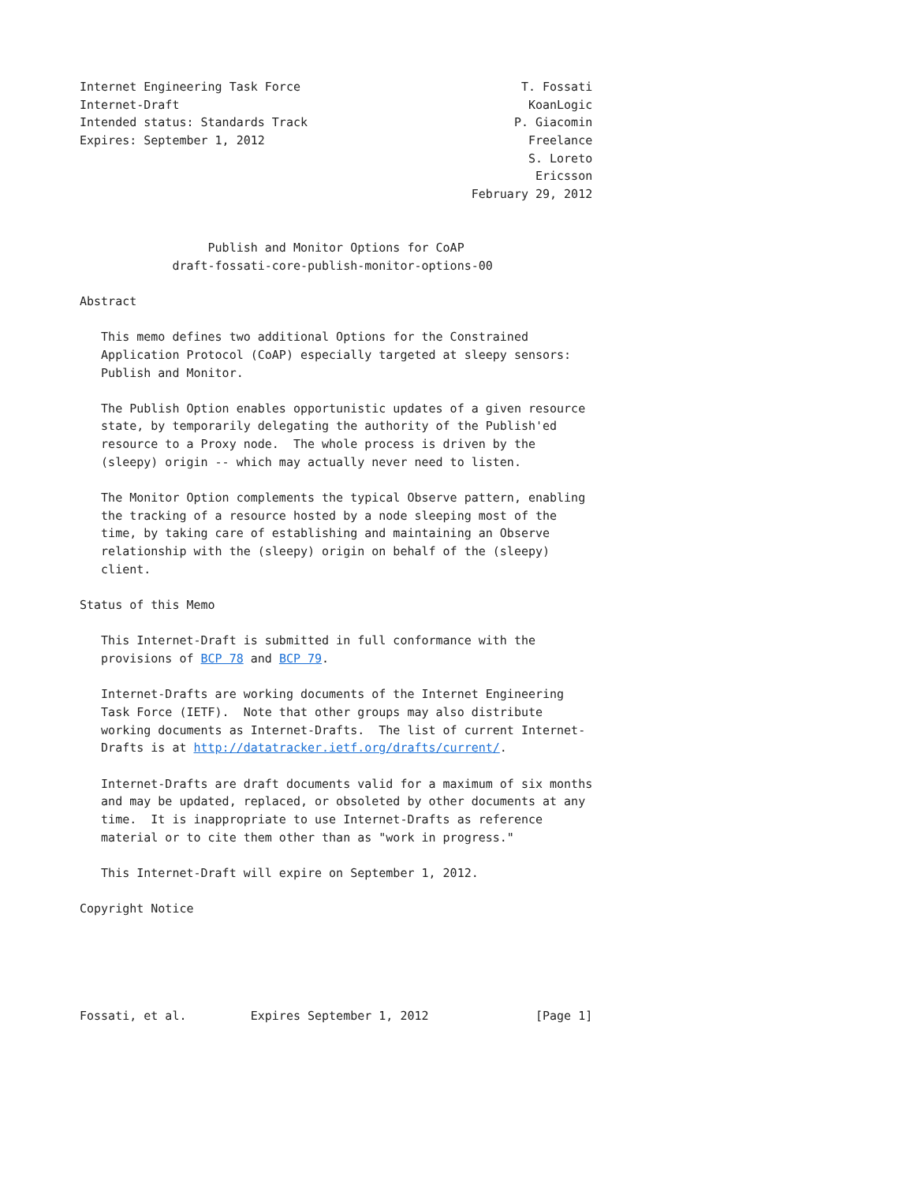Internet Engineering Task Force                               T. Fossati
Internet-Draft                                                 KoanLogic
Intended status: Standards Track                             P. Giacomin
Expires: September 1, 2012                                     Freelance
                                                               S. Loreto
                                                                Ericsson
                                                       February 29, 2012


                  Publish and Monitor Options for CoAP
             draft-fossati-core-publish-monitor-options-00

Abstract

   This memo defines two additional Options for the Constrained
   Application Protocol (CoAP) especially targeted at sleepy sensors:
   Publish and Monitor.

   The Publish Option enables opportunistic updates of a given resource
   state, by temporarily delegating the authority of the Publish'ed
   resource to a Proxy node.  The whole process is driven by the
   (sleepy) origin -- which may actually never need to listen.

   The Monitor Option complements the typical Observe pattern, enabling
   the tracking of a resource hosted by a node sleeping most of the
   time, by taking care of establishing and maintaining an Observe
   relationship with the (sleepy) origin on behalf of the (sleepy)
   client.

Status of this Memo

   This Internet-Draft is submitted in full conformance with the
   provisions of BCP 78 and BCP 79.

   Internet-Drafts are working documents of the Internet Engineering
   Task Force (IETF).  Note that other groups may also distribute
   working documents as Internet-Drafts.  The list of current Internet-
   Drafts is at http://datatracker.ietf.org/drafts/current/.

   Internet-Drafts are draft documents valid for a maximum of six months
   and may be updated, replaced, or obsoleted by other documents at any
   time.  It is inappropriate to use Internet-Drafts as reference
   material or to cite them other than as "work in progress."

   This Internet-Draft will expire on September 1, 2012.

Copyright Notice





Fossati, et al.         Expires September 1, 2012               [Page 1]